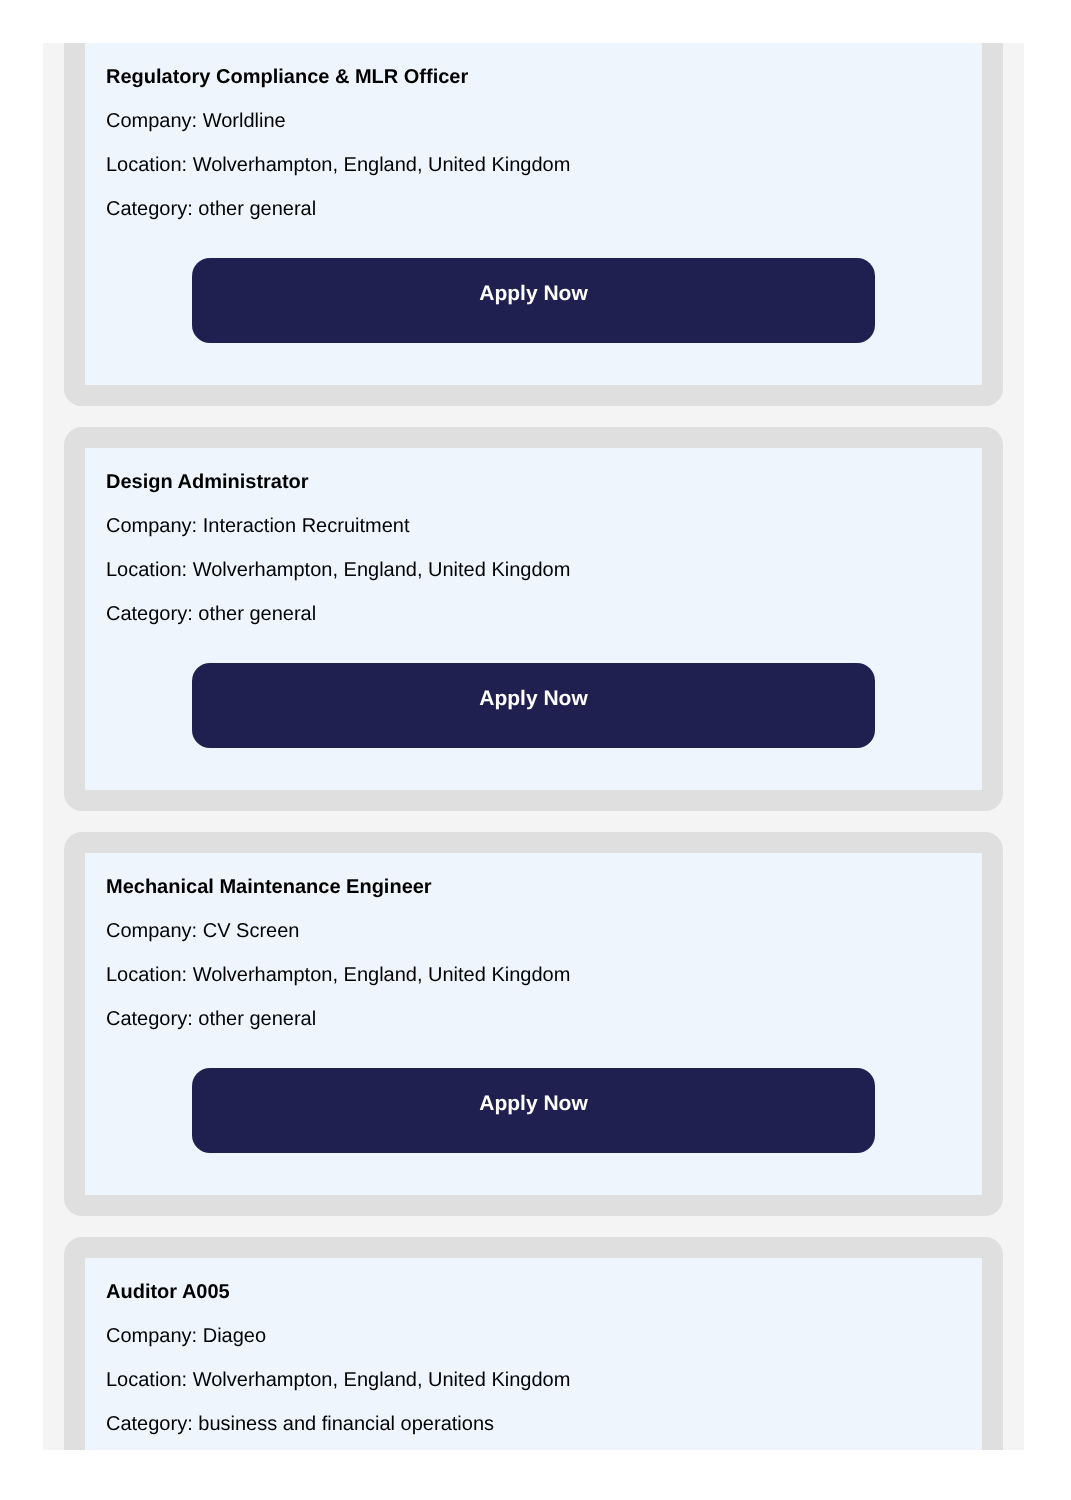Regulatory Compliance & MLR Officer
Company: Worldline
Location: Wolverhampton, England, United Kingdom
Category: other general
Apply Now
Design Administrator
Company: Interaction Recruitment
Location: Wolverhampton, England, United Kingdom
Category: other general
Apply Now
Mechanical Maintenance Engineer
Company: CV Screen
Location: Wolverhampton, England, United Kingdom
Category: other general
Apply Now
Auditor A005
Company: Diageo
Location: Wolverhampton, England, United Kingdom
Category: business and financial operations